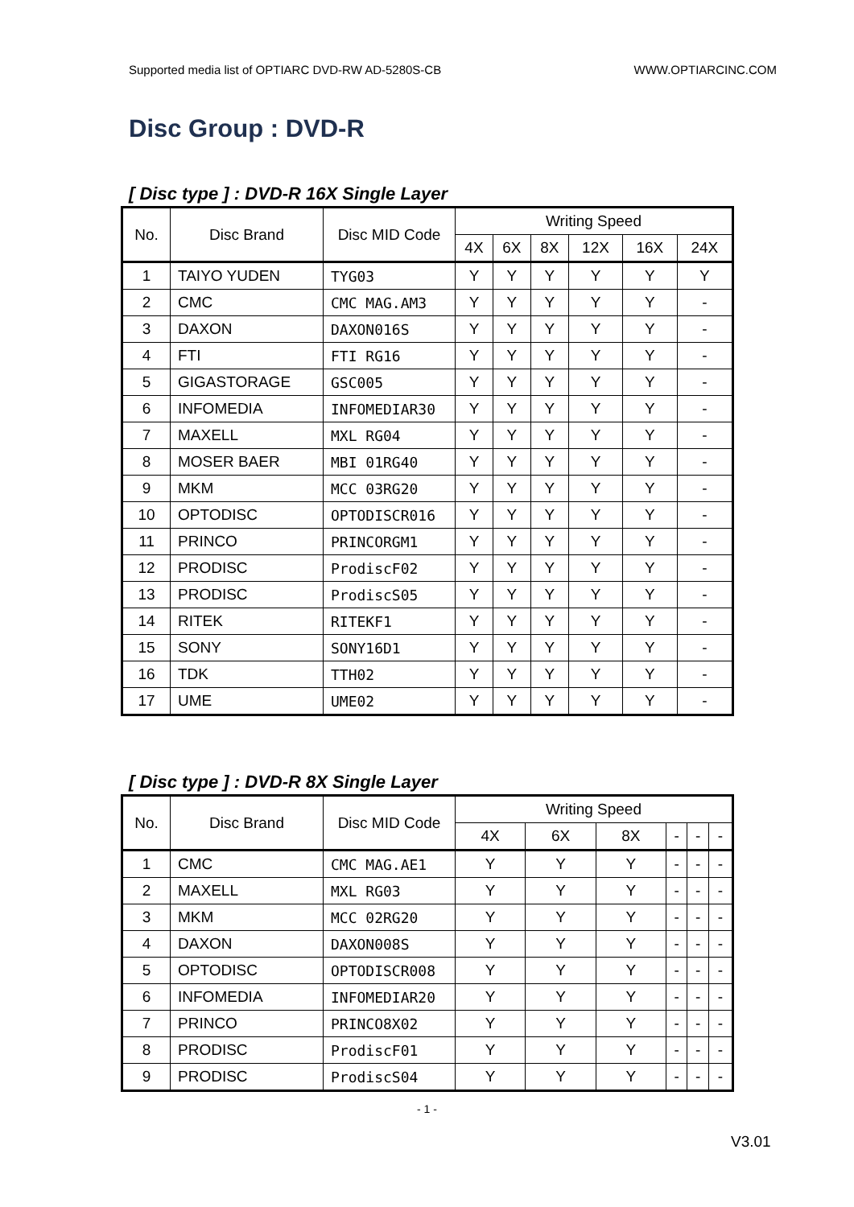Supported media list of OPTIARC DVD-RW AD-5280S-CB WWW.OPTIARCINC.COM
Disc Group : DVD-R
[ Disc type ] : DVD-R 16X Single Layer
| No. | Disc Brand | Disc MID Code | Writing Speed | | | | | |
| --- | --- | --- | --- | --- | --- | --- | --- | --- |
| | | | 4X | 6X | 8X | 12X | 16X | 24X |
| 1 | TAIYO YUDEN | TYG03 | Y | Y | Y | Y | Y | Y |
| 2 | CMC | CMC MAG.AM3 | Y | Y | Y | Y | Y | - |
| 3 | DAXON | DAXON016S | Y | Y | Y | Y | Y | - |
| 4 | FTI | FTI RG16 | Y | Y | Y | Y | Y | - |
| 5 | GIGASTORAGE | GSC005 | Y | Y | Y | Y | Y | - |
| 6 | INFOMEDIA | INFOMEDIAR30 | Y | Y | Y | Y | Y | - |
| 7 | MAXELL | MXL RG04 | Y | Y | Y | Y | Y | - |
| 8 | MOSER BAER | MBI 01RG40 | Y | Y | Y | Y | Y | - |
| 9 | MKM | MCC 03RG20 | Y | Y | Y | Y | Y | - |
| 10 | OPTODISC | OPTODISCR016 | Y | Y | Y | Y | Y | - |
| 11 | PRINCO | PRINCORGM1 | Y | Y | Y | Y | Y | - |
| 12 | PRODISC | ProdiscF02 | Y | Y | Y | Y | Y | - |
| 13 | PRODISC | ProdiscS05 | Y | Y | Y | Y | Y | - |
| 14 | RITEK | RITEKF1 | Y | Y | Y | Y | Y | - |
| 15 | SONY | SONY16D1 | Y | Y | Y | Y | Y | - |
| 16 | TDK | TTH02 | Y | Y | Y | Y | Y | - |
| 17 | UME | UME02 | Y | Y | Y | Y | Y | - |
[ Disc type ] : DVD-R 8X Single Layer
| No. | Disc Brand | Disc MID Code | Writing Speed | | | | | |
| --- | --- | --- | --- | --- | --- | --- | --- | --- |
| | | | 4X | 6X | 8X | - | - | - |
| 1 | CMC | CMC MAG.AE1 | Y | Y | Y | - | - | - |
| 2 | MAXELL | MXL RG03 | Y | Y | Y | - | - | - |
| 3 | MKM | MCC 02RG20 | Y | Y | Y | - | - | - |
| 4 | DAXON | DAXON008S | Y | Y | Y | - | - | - |
| 5 | OPTODISC | OPTODISCR008 | Y | Y | Y | - | - | - |
| 6 | INFOMEDIA | INFOMEDIAR20 | Y | Y | Y | - | - | - |
| 7 | PRINCO | PRINCO8X02 | Y | Y | Y | - | - | - |
| 8 | PRODISC | ProdiscF01 | Y | Y | Y | - | - | - |
| 9 | PRODISC | ProdiscS04 | Y | Y | Y | - | - | - |
- 1 -
V3.01